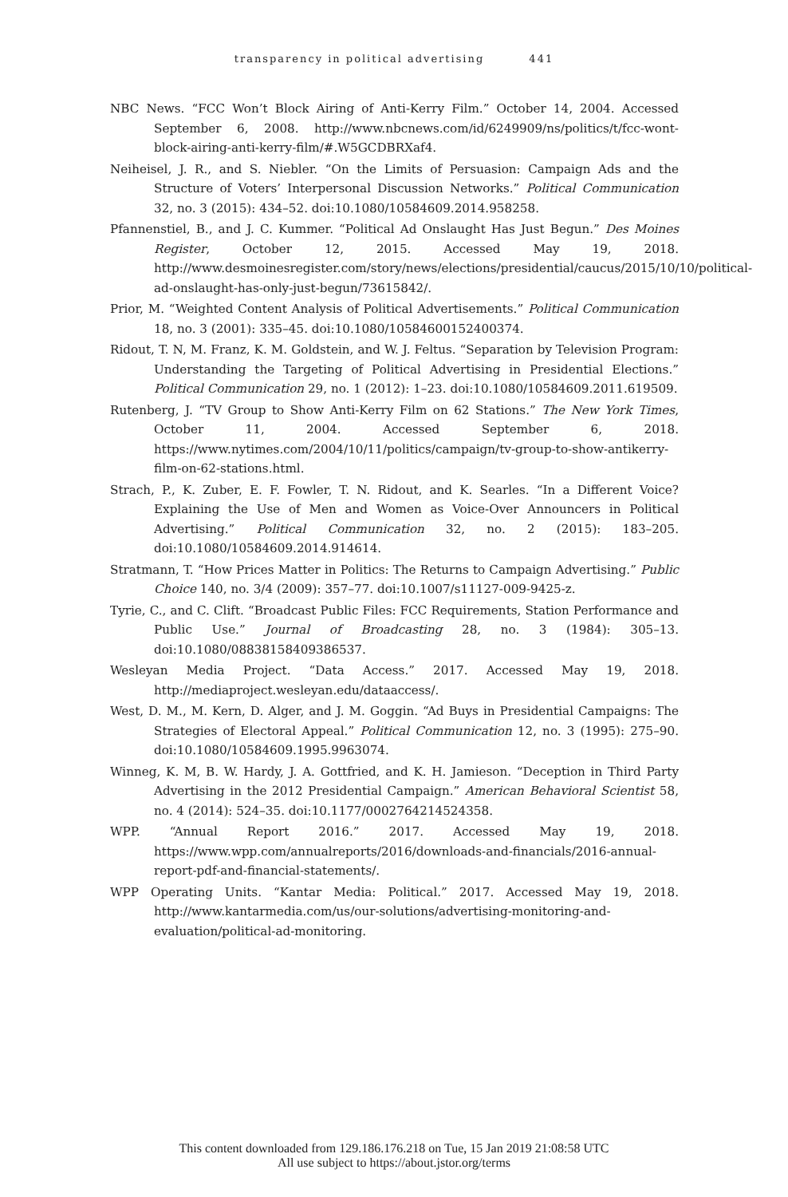transparency in political advertising 441
NBC News. “FCC Won’t Block Airing of Anti-Kerry Film.” October 14, 2004. Accessed September 6, 2008. http://www.nbcnews.com/id/6249909/ns/politics/t/fcc-wont-block-airing-anti-kerry-film/#.W5GCDBRXaf4.
Neiheisel, J. R., and S. Niebler. “On the Limits of Persuasion: Campaign Ads and the Structure of Voters’ Interpersonal Discussion Networks.” Political Communication 32, no. 3 (2015): 434–52. doi:10.1080/10584609.2014.958258.
Pfannenstiel, B., and J. C. Kummer. “Political Ad Onslaught Has Just Begun.” Des Moines Register, October 12, 2015. Accessed May 19, 2018. http://www.desmoinesregister.com/story/news/elections/presidential/caucus/2015/10/10/political-ad-onslaught-has-only-just-begun/73615842/.
Prior, M. “Weighted Content Analysis of Political Advertisements.” Political Communication 18, no. 3 (2001): 335–45. doi:10.1080/10584600152400374.
Ridout, T. N, M. Franz, K. M. Goldstein, and W. J. Feltus. “Separation by Television Program: Understanding the Targeting of Political Advertising in Presidential Elections.” Political Communication 29, no. 1 (2012): 1–23. doi:10.1080/10584609.2011.619509.
Rutenberg, J. “TV Group to Show Anti-Kerry Film on 62 Stations.” The New York Times, October 11, 2004. Accessed September 6, 2018. https://www.nytimes.com/2004/10/11/politics/campaign/tv-group-to-show-antikerry-film-on-62-stations.html.
Strach, P., K. Zuber, E. F. Fowler, T. N. Ridout, and K. Searles. “In a Different Voice? Explaining the Use of Men and Women as Voice-Over Announcers in Political Advertising.” Political Communication 32, no. 2 (2015): 183–205. doi:10.1080/10584609.2014.914614.
Stratmann, T. “How Prices Matter in Politics: The Returns to Campaign Advertising.” Public Choice 140, no. 3/4 (2009): 357–77. doi:10.1007/s11127-009-9425-z.
Tyrie, C., and C. Clift. “Broadcast Public Files: FCC Requirements, Station Performance and Public Use.” Journal of Broadcasting 28, no. 3 (1984): 305–13. doi:10.1080/08838158409386537.
Wesleyan Media Project. “Data Access.” 2017. Accessed May 19, 2018. http://mediaproject.wesleyan.edu/dataaccess/.
West, D. M., M. Kern, D. Alger, and J. M. Goggin. “Ad Buys in Presidential Campaigns: The Strategies of Electoral Appeal.” Political Communication 12, no. 3 (1995): 275–90. doi:10.1080/10584609.1995.9963074.
Winneg, K. M, B. W. Hardy, J. A. Gottfried, and K. H. Jamieson. “Deception in Third Party Advertising in the 2012 Presidential Campaign.” American Behavioral Scientist 58, no. 4 (2014): 524–35. doi:10.1177/0002764214524358.
WPP. “Annual Report 2016.” 2017. Accessed May 19, 2018. https://www.wpp.com/annualreports/2016/downloads-and-financials/2016-annual-report-pdf-and-financial-statements/.
WPP Operating Units. “Kantar Media: Political.” 2017. Accessed May 19, 2018. http://www.kantarmedia.com/us/our-solutions/advertising-monitoring-and-evaluation/political-ad-monitoring.
This content downloaded from 129.186.176.218 on Tue, 15 Jan 2019 21:08:58 UTC
All use subject to https://about.jstor.org/terms